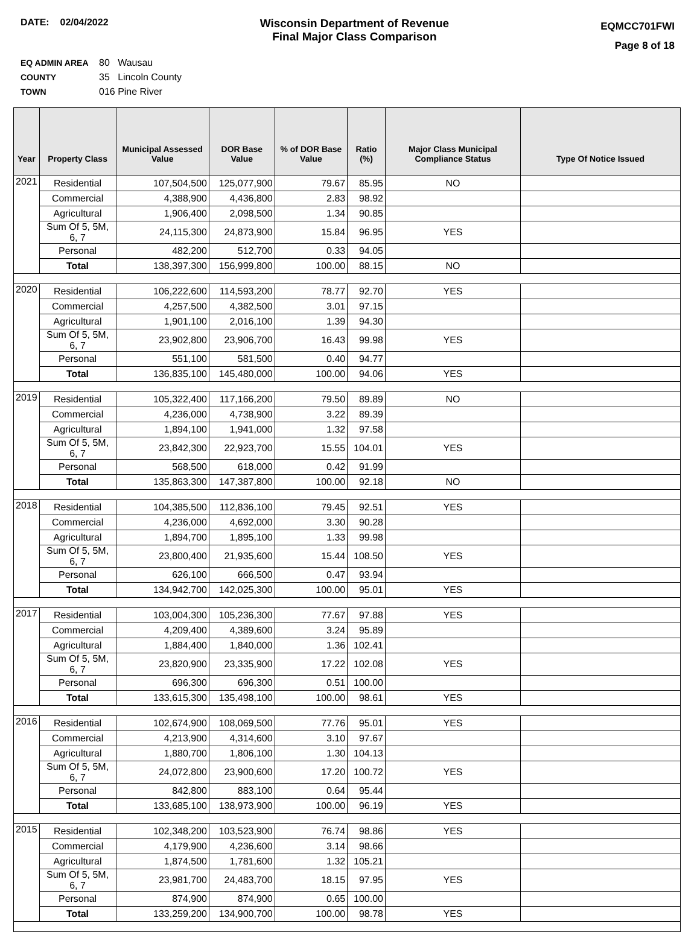DATE: 02/04/2022
Wisconsin Department of Revenue
Final Major Class Comparison
EQMCC701FWI
Page 8 of 18
EQ ADMIN AREA 80 Wausau
COUNTY 35 Lincoln County
TOWN 016 Pine River
| Year | Property Class | Municipal Assessed Value | DOR Base Value | % of DOR Base Value | Ratio (%) | Major Class Municipal Compliance Status | Type Of Notice Issued |
| --- | --- | --- | --- | --- | --- | --- | --- |
| 2021 | Residential | 107,504,500 | 125,077,900 | 79.67 | 85.95 | NO | |
| | Commercial | 4,388,900 | 4,436,800 | 2.83 | 98.92 | | |
| | Agricultural | 1,906,400 | 2,098,500 | 1.34 | 90.85 | | |
| | Sum Of 5, 5M, 6, 7 | 24,115,300 | 24,873,900 | 15.84 | 96.95 | YES | |
| | Personal | 482,200 | 512,700 | 0.33 | 94.05 | | |
| | Total | 138,397,300 | 156,999,800 | 100.00 | 88.15 | NO | |
| 2020 | Residential | 106,222,600 | 114,593,200 | 78.77 | 92.70 | YES | |
| | Commercial | 4,257,500 | 4,382,500 | 3.01 | 97.15 | | |
| | Agricultural | 1,901,100 | 2,016,100 | 1.39 | 94.30 | | |
| | Sum Of 5, 5M, 6, 7 | 23,902,800 | 23,906,700 | 16.43 | 99.98 | YES | |
| | Personal | 551,100 | 581,500 | 0.40 | 94.77 | | |
| | Total | 136,835,100 | 145,480,000 | 100.00 | 94.06 | YES | |
| 2019 | Residential | 105,322,400 | 117,166,200 | 79.50 | 89.89 | NO | |
| | Commercial | 4,236,000 | 4,738,900 | 3.22 | 89.39 | | |
| | Agricultural | 1,894,100 | 1,941,000 | 1.32 | 97.58 | | |
| | Sum Of 5, 5M, 6, 7 | 23,842,300 | 22,923,700 | 15.55 | 104.01 | YES | |
| | Personal | 568,500 | 618,000 | 0.42 | 91.99 | | |
| | Total | 135,863,300 | 147,387,800 | 100.00 | 92.18 | NO | |
| 2018 | Residential | 104,385,500 | 112,836,100 | 79.45 | 92.51 | YES | |
| | Commercial | 4,236,000 | 4,692,000 | 3.30 | 90.28 | | |
| | Agricultural | 1,894,700 | 1,895,100 | 1.33 | 99.98 | | |
| | Sum Of 5, 5M, 6, 7 | 23,800,400 | 21,935,600 | 15.44 | 108.50 | YES | |
| | Personal | 626,100 | 666,500 | 0.47 | 93.94 | | |
| | Total | 134,942,700 | 142,025,300 | 100.00 | 95.01 | YES | |
| 2017 | Residential | 103,004,300 | 105,236,300 | 77.67 | 97.88 | YES | |
| | Commercial | 4,209,400 | 4,389,600 | 3.24 | 95.89 | | |
| | Agricultural | 1,884,400 | 1,840,000 | 1.36 | 102.41 | | |
| | Sum Of 5, 5M, 6, 7 | 23,820,900 | 23,335,900 | 17.22 | 102.08 | YES | |
| | Personal | 696,300 | 696,300 | 0.51 | 100.00 | | |
| | Total | 133,615,300 | 135,498,100 | 100.00 | 98.61 | YES | |
| 2016 | Residential | 102,674,900 | 108,069,500 | 77.76 | 95.01 | YES | |
| | Commercial | 4,213,900 | 4,314,600 | 3.10 | 97.67 | | |
| | Agricultural | 1,880,700 | 1,806,100 | 1.30 | 104.13 | | |
| | Sum Of 5, 5M, 6, 7 | 24,072,800 | 23,900,600 | 17.20 | 100.72 | YES | |
| | Personal | 842,800 | 883,100 | 0.64 | 95.44 | | |
| | Total | 133,685,100 | 138,973,900 | 100.00 | 96.19 | YES | |
| 2015 | Residential | 102,348,200 | 103,523,900 | 76.74 | 98.86 | YES | |
| | Commercial | 4,179,900 | 4,236,600 | 3.14 | 98.66 | | |
| | Agricultural | 1,874,500 | 1,781,600 | 1.32 | 105.21 | | |
| | Sum Of 5, 5M, 6, 7 | 23,981,700 | 24,483,700 | 18.15 | 97.95 | YES | |
| | Personal | 874,900 | 874,900 | 0.65 | 100.00 | | |
| | Total | 133,259,200 | 134,900,700 | 100.00 | 98.78 | YES | |